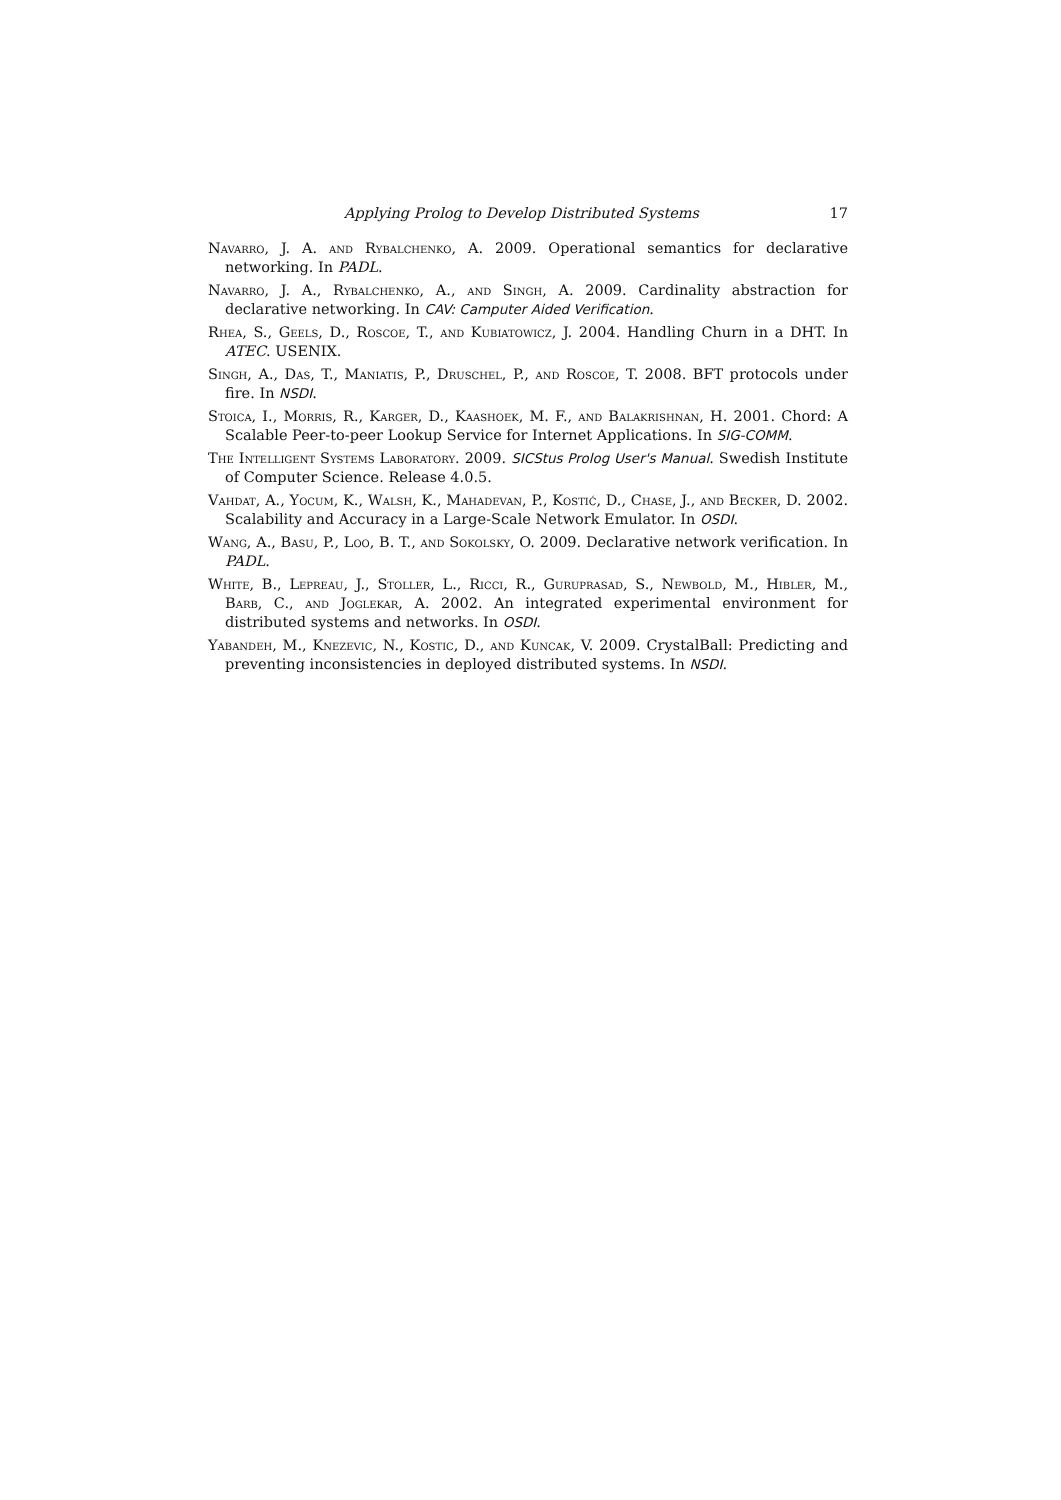Applying Prolog to Develop Distributed Systems 17
Navarro, J. A. and Rybalchenko, A. 2009. Operational semantics for declarative networking. In PADL.
Navarro, J. A., Rybalchenko, A., and Singh, A. 2009. Cardinality abstraction for declarative networking. In CAV: Camputer Aided Verification.
Rhea, S., Geels, D., Roscoe, T., and Kubiatowicz, J. 2004. Handling Churn in a DHT. In ATEC. USENIX.
Singh, A., Das, T., Maniatis, P., Druschel, P., and Roscoe, T. 2008. BFT protocols under fire. In NSDI.
Stoica, I., Morris, R., Karger, D., Kaashoek, M. F., and Balakrishnan, H. 2001. Chord: A Scalable Peer-to-peer Lookup Service for Internet Applications. In SIG-COMM.
The Intelligent Systems Laboratory. 2009. SICStus Prolog User's Manual. Swedish Institute of Computer Science. Release 4.0.5.
Vahdat, A., Yocum, K., Walsh, K., Mahadevan, P., Kostić, D., Chase, J., and Becker, D. 2002. Scalability and Accuracy in a Large-Scale Network Emulator. In OSDI.
Wang, A., Basu, P., Loo, B. T., and Sokolsky, O. 2009. Declarative network verification. In PADL.
White, B., Lepreau, J., Stoller, L., Ricci, R., Guruprasad, S., Newbold, M., Hibler, M., Barb, C., and Joglekar, A. 2002. An integrated experimental environment for distributed systems and networks. In OSDI.
Yabandeh, M., Knezevic, N., Kostic, D., and Kuncak, V. 2009. CrystalBall: Predicting and preventing inconsistencies in deployed distributed systems. In NSDI.